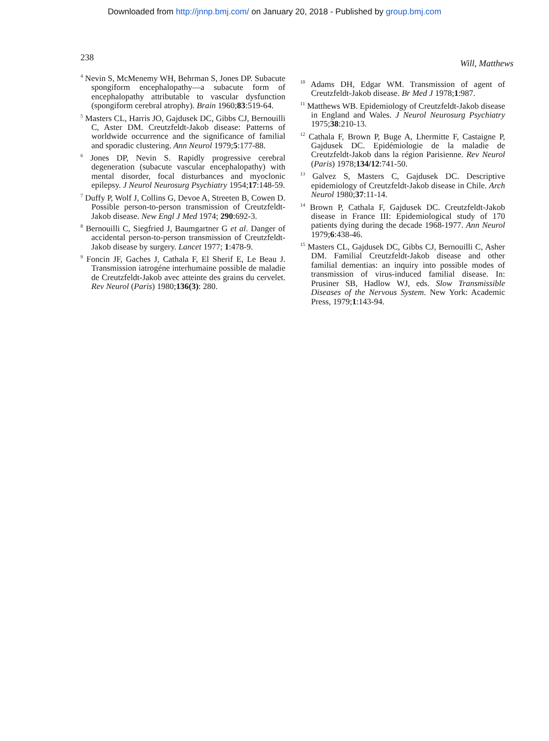Downloaded from http://jnnp.bmj.com/ on January 20, 2018 - Published by group.bmj.com
238 Will, Matthews
<sup>4</sup> Nevin S, McMenemy WH, Behrman S, Jones DP. Subacute spongiform encephalopathy—a subacute form of encephalopathy attributable to vascular dysfunction (spongiform cerebral atrophy). Brain 1960;83:519-64.
<sup>5</sup> Masters CL, Harris JO, Gajdusek DC, Gibbs CJ, Bernouilli C, Aster DM. Creutzfeldt-Jakob disease: Patterns of worldwide occurrence and the significance of familial and sporadic clustering. Ann Neurol 1979;5:177-88.
<sup>6</sup> Jones DP, Nevin S. Rapidly progressive cerebral degeneration (subacute vascular encephalopathy) with mental disorder, focal disturbances and myoclonic epilepsy. J Neurol Neurosurg Psychiatry 1954;17:148-59.
<sup>7</sup> Duffy P, Wolf J, Collins G, Devoe A, Streeten B, Cowen D. Possible person-to-person transmission of Creutzfeldt-Jakob disease. New Engl J Med 1974; 290:692-3.
<sup>8</sup> Bernouilli C, Siegfried J, Baumgartner G et al. Danger of accidental person-to-person transmission of Creutzfeldt-Jakob disease by surgery. Lancet 1977; 1:478-9.
<sup>9</sup> Foncin JF, Gaches J, Cathala F, El Sherif E, Le Beau J. Transmission iatrogéne interhumaine possible de maladie de Creutzfeldt-Jakob avec atteinte des grains du cervelet. Rev Neurol (Paris) 1980;136(3): 280.
<sup>10</sup> Adams DH, Edgar WM. Transmission of agent of Creutzfeldt-Jakob disease. Br Med J 1978;1:987.
<sup>11</sup> Matthews WB. Epidemiology of Creutzfeldt-Jakob disease in England and Wales. J Neurol Neurosurg Psychiatry 1975;38:210-13.
<sup>12</sup> Cathala F, Brown P, Buge A, Lhermitte F, Castaigne P, Gajdusek DC. Epidémiologie de la maladie de Creutzfeldt-Jakob dans la région Parisienne. Rev Neurol (Paris) 1978;134/12:741-50.
<sup>13</sup> Galvez S, Masters C, Gajdusek DC. Descriptive epidemiology of Creutzfeldt-Jakob disease in Chile. Arch Neurol 1980;37:11-14.
<sup>14</sup> Brown P, Cathala F, Gajdusek DC. Creutzfeldt-Jakob disease in France III: Epidemiological study of 170 patients dying during the decade 1968-1977. Ann Neurol 1979;6:438-46.
<sup>15</sup> Masters CL, Gajdusek DC, Gibbs CJ, Bernouilli C, Asher DM. Familial Creutzfeldt-Jakob disease and other familial dementias: an inquiry into possible modes of transmission of virus-induced familial disease. In: Prusiner SB, Hadlow WJ, eds. Slow Transmissible Diseases of the Nervous System. New York: Academic Press, 1979;1:143-94.